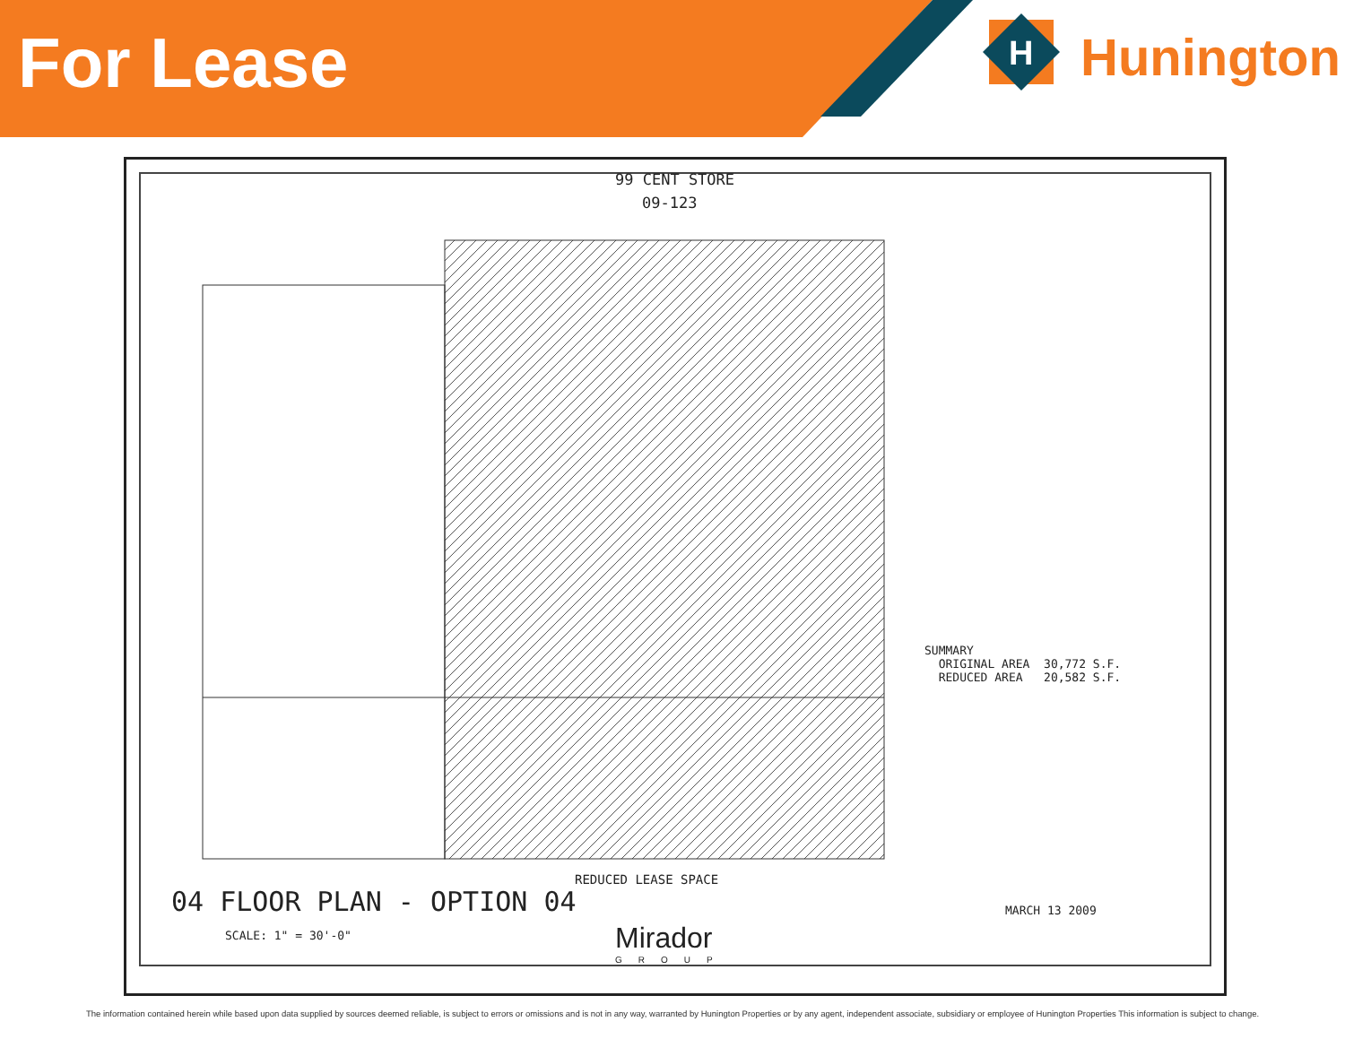H
For Lease
Hunington
99 CENT STORE
09-123
SUMMARY
ORIGINAL AREA 30,772 S.F.
REDUCED AREA 20,582 S.F.
REDUCED LEASE SPACE
04 FLOOR PLAN - OPTION 04
SCALE: 1" = 30'-0"
MARCH 13 2009
Mirador
GROUP
The information contained herein while based upon data supplied by sources deemed reliable, is subject to errors or omissions and is not in any way, warranted by Hunington Properties or by any agent, independent associate, subsidiary or employee of Hunington Properties This information is subject to change.